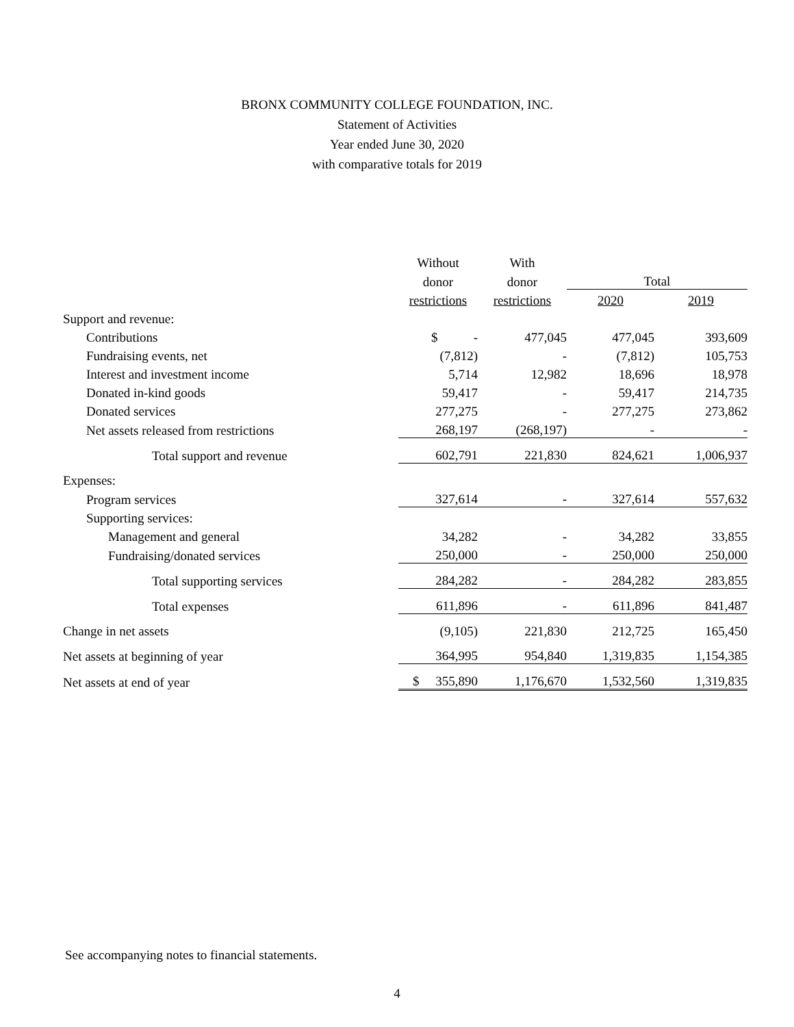BRONX COMMUNITY COLLEGE FOUNDATION, INC.
Statement of Activities
Year ended June 30, 2020
with comparative totals for 2019
| | Without | With | | |
| --- | --- | --- | --- | --- |
| | donor | donor | Total | |
| | restrictions | restrictions | 2020 | 2019 |
| Support and revenue: | | | | |
| Contributions | $ - | 477,045 | 477,045 | 393,609 |
| Fundraising events, net | (7,812) | - | (7,812) | 105,753 |
| Interest and investment income | 5,714 | 12,982 | 18,696 | 18,978 |
| Donated in-kind goods | 59,417 | - | 59,417 | 214,735 |
| Donated services | 277,275 | - | 277,275 | 273,862 |
| Net assets released from restrictions | 268,197 | (268,197) | - | - |
| Total support and revenue | 602,791 | 221,830 | 824,621 | 1,006,937 |
| Expenses: | | | | |
| Program services | 327,614 | - | 327,614 | 557,632 |
| Supporting services: | | | | |
| Management and general | 34,282 | - | 34,282 | 33,855 |
| Fundraising/donated services | 250,000 | - | 250,000 | 250,000 |
| Total supporting services | 284,282 | - | 284,282 | 283,855 |
| Total expenses | 611,896 | - | 611,896 | 841,487 |
| Change in net assets | (9,105) | 221,830 | 212,725 | 165,450 |
| Net assets at beginning of year | 364,995 | 954,840 | 1,319,835 | 1,154,385 |
| Net assets at end of year | $ 355,890 | 1,176,670 | 1,532,560 | 1,319,835 |
See accompanying notes to financial statements.
4